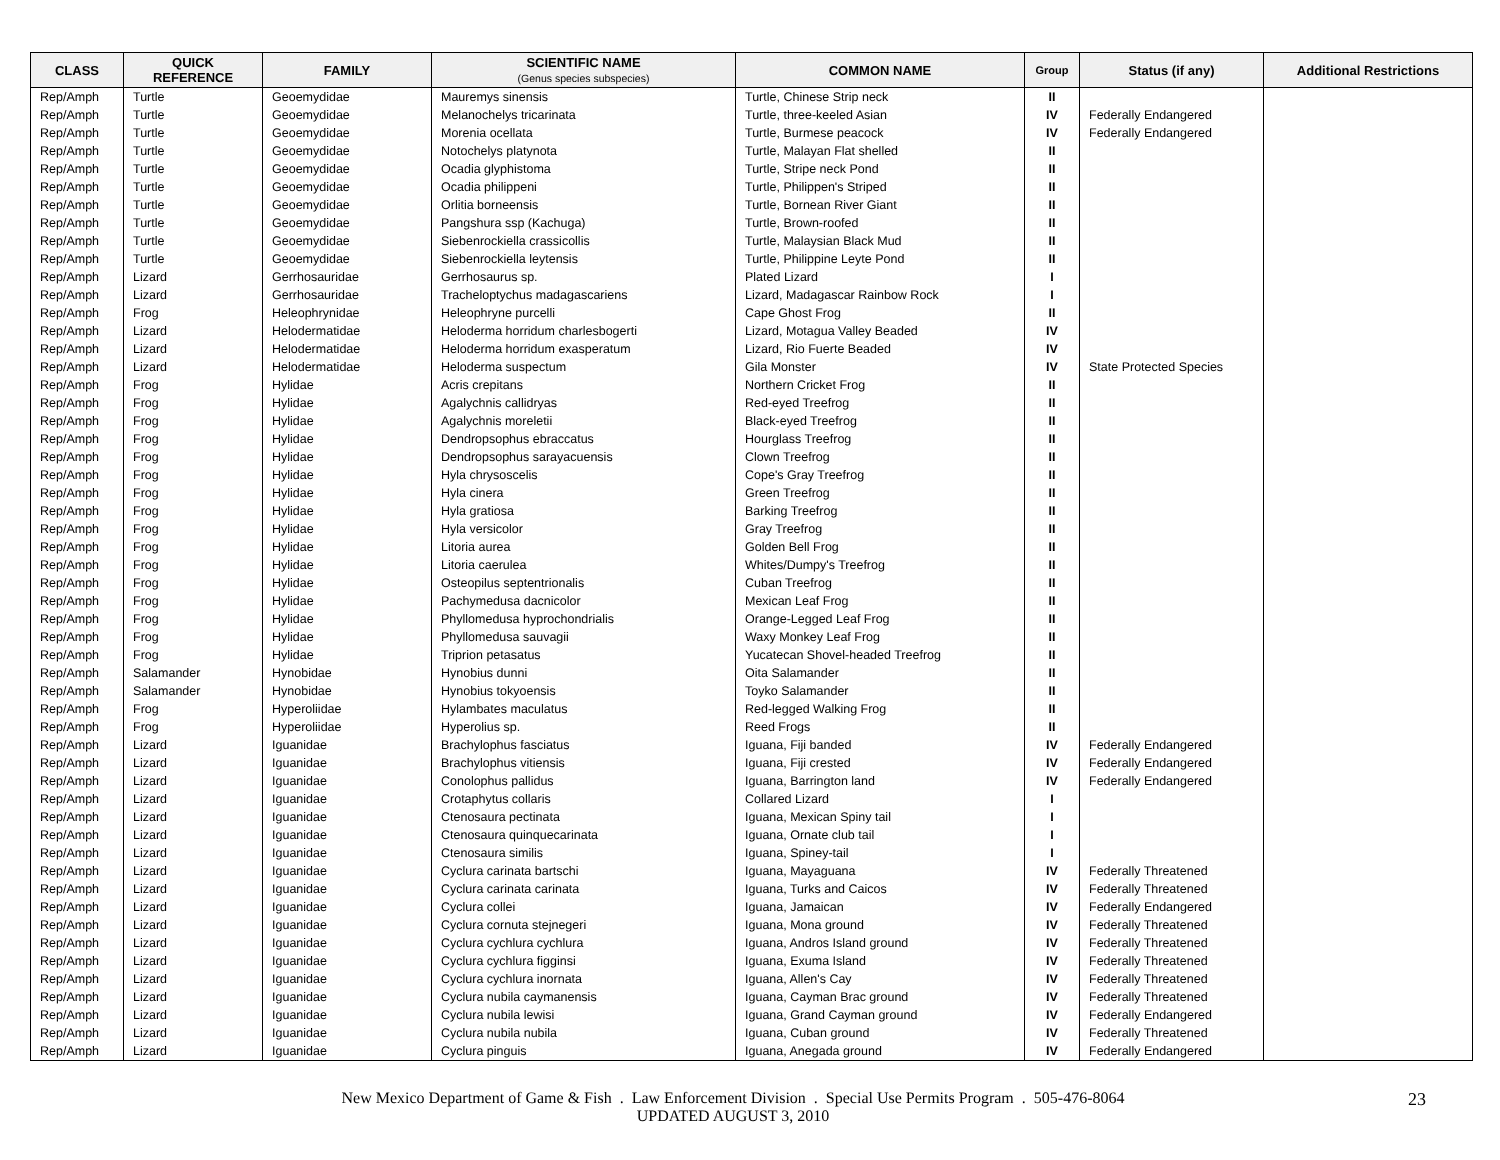| CLASS | QUICK REFERENCE | FAMILY | SCIENTIFIC NAME (Genus species subspecies) | COMMON NAME | Group | Status (if any) | Additional Restrictions |
| --- | --- | --- | --- | --- | --- | --- | --- |
| Rep/Amph | Turtle | Geoemydidae | Mauremys sinensis | Turtle, Chinese Strip neck | II | | |
| Rep/Amph | Turtle | Geoemydidae | Melanochelys tricarinata | Turtle, three-keeled Asian | IV | Federally Endangered | |
| Rep/Amph | Turtle | Geoemydidae | Morenia ocellata | Turtle, Burmese peacock | IV | Federally Endangered | |
| Rep/Amph | Turtle | Geoemydidae | Notochelys platynota | Turtle, Malayan Flat shelled | II | | |
| Rep/Amph | Turtle | Geoemydidae | Ocadia glyphistoma | Turtle, Stripe neck Pond | II | | |
| Rep/Amph | Turtle | Geoemydidae | Ocadia philippeni | Turtle, Philippen's Striped | II | | |
| Rep/Amph | Turtle | Geoemydidae | Orlitia borneensis | Turtle, Bornean River Giant | II | | |
| Rep/Amph | Turtle | Geoemydidae | Pangshura ssp (Kachuga) | Turtle, Brown-roofed | II | | |
| Rep/Amph | Turtle | Geoemydidae | Siebenrockiella crassicollis | Turtle, Malaysian Black Mud | II | | |
| Rep/Amph | Turtle | Geoemydidae | Siebenrockiella leytensis | Turtle, Philippine Leyte Pond | II | | |
| Rep/Amph | Lizard | Gerrhosauridae | Gerrhosaurus sp. | Plated Lizard | I | | |
| Rep/Amph | Lizard | Gerrhosauridae | Tracheloptychus madagascariens | Lizard, Madagascar Rainbow Rock | I | | |
| Rep/Amph | Frog | Heleophrynidae | Heleophryne purcelli | Cape Ghost Frog | II | | |
| Rep/Amph | Lizard | Helodermatidae | Heloderma horridum charlesbogerti | Lizard, Motagua Valley Beaded | IV | | |
| Rep/Amph | Lizard | Helodermatidae | Heloderma horridum exasperatum | Lizard, Rio Fuerte Beaded | IV | | |
| Rep/Amph | Lizard | Helodermatidae | Heloderma suspectum | Gila Monster | IV | State Protected Species | |
| Rep/Amph | Frog | Hylidae | Acris crepitans | Northern Cricket Frog | II | | |
| Rep/Amph | Frog | Hylidae | Agalychnis callidryas | Red-eyed Treefrog | II | | |
| Rep/Amph | Frog | Hylidae | Agalychnis moreletii | Black-eyed Treefrog | II | | |
| Rep/Amph | Frog | Hylidae | Dendropsophus ebraccatus | Hourglass Treefrog | II | | |
| Rep/Amph | Frog | Hylidae | Dendropsophus sarayacuensis | Clown Treefrog | II | | |
| Rep/Amph | Frog | Hylidae | Hyla chrysoscelis | Cope's Gray Treefrog | II | | |
| Rep/Amph | Frog | Hylidae | Hyla cinera | Green Treefrog | II | | |
| Rep/Amph | Frog | Hylidae | Hyla gratiosa | Barking Treefrog | II | | |
| Rep/Amph | Frog | Hylidae | Hyla versicolor | Gray Treefrog | II | | |
| Rep/Amph | Frog | Hylidae | Litoria aurea | Golden Bell Frog | II | | |
| Rep/Amph | Frog | Hylidae | Litoria caerulea | Whites/Dumpy's Treefrog | II | | |
| Rep/Amph | Frog | Hylidae | Osteopilus septentrionalis | Cuban Treefrog | II | | |
| Rep/Amph | Frog | Hylidae | Pachymedusa dacnicolor | Mexican Leaf Frog | II | | |
| Rep/Amph | Frog | Hylidae | Phyllomedusa hyprochondrialis | Orange-Legged Leaf Frog | II | | |
| Rep/Amph | Frog | Hylidae | Phyllomedusa sauvagii | Waxy Monkey Leaf Frog | II | | |
| Rep/Amph | Frog | Hylidae | Triprion petasatus | Yucatecan Shovel-headed Treefrog | II | | |
| Rep/Amph | Salamander | Hynobidae | Hynobius dunni | Oita Salamander | II | | |
| Rep/Amph | Salamander | Hynobidae | Hynobius tokyoensis | Toyko Salamander | II | | |
| Rep/Amph | Frog | Hyperoliidae | Hylambates maculatus | Red-legged Walking Frog | II | | |
| Rep/Amph | Frog | Hyperoliidae | Hyperolius sp. | Reed Frogs | II | | |
| Rep/Amph | Lizard | Iguanidae | Brachylophus fasciatus | Iguana, Fiji banded | IV | Federally Endangered | |
| Rep/Amph | Lizard | Iguanidae | Brachylophus vitiensis | Iguana, Fiji crested | IV | Federally Endangered | |
| Rep/Amph | Lizard | Iguanidae | Conolophus pallidus | Iguana, Barrington land | IV | Federally Endangered | |
| Rep/Amph | Lizard | Iguanidae | Crotaphytus collaris | Collared Lizard | I | | |
| Rep/Amph | Lizard | Iguanidae | Ctenosaura pectinata | Iguana, Mexican Spiny tail | I | | |
| Rep/Amph | Lizard | Iguanidae | Ctenosaura quinquecarinata | Iguana, Ornate club tail | I | | |
| Rep/Amph | Lizard | Iguanidae | Ctenosaura similis | Iguana, Spiney-tail | I | | |
| Rep/Amph | Lizard | Iguanidae | Cyclura carinata bartschi | Iguana, Mayaguana | IV | Federally Threatened | |
| Rep/Amph | Lizard | Iguanidae | Cyclura carinata carinata | Iguana, Turks and Caicos | IV | Federally Threatened | |
| Rep/Amph | Lizard | Iguanidae | Cyclura collei | Iguana, Jamaican | IV | Federally Endangered | |
| Rep/Amph | Lizard | Iguanidae | Cyclura cornuta stejnegeri | Iguana, Mona ground | IV | Federally Threatened | |
| Rep/Amph | Lizard | Iguanidae | Cyclura cychlura cychlura | Iguana, Andros Island ground | IV | Federally Threatened | |
| Rep/Amph | Lizard | Iguanidae | Cyclura cychlura figginsi | Iguana, Exuma Island | IV | Federally Threatened | |
| Rep/Amph | Lizard | Iguanidae | Cyclura cychlura inornata | Iguana, Allen's Cay | IV | Federally Threatened | |
| Rep/Amph | Lizard | Iguanidae | Cyclura nubila caymanensis | Iguana, Cayman Brac ground | IV | Federally Threatened | |
| Rep/Amph | Lizard | Iguanidae | Cyclura nubila lewisi | Iguana, Grand Cayman ground | IV | Federally Endangered | |
| Rep/Amph | Lizard | Iguanidae | Cyclura nubila nubila | Iguana, Cuban ground | IV | Federally Threatened | |
| Rep/Amph | Lizard | Iguanidae | Cyclura pinguis | Iguana, Anegada ground | IV | Federally Endangered | |
New Mexico Department of Game & Fish . Law Enforcement Division . Special Use Permits Program . 505-476-8064
UPDATED AUGUST 3, 2010
23